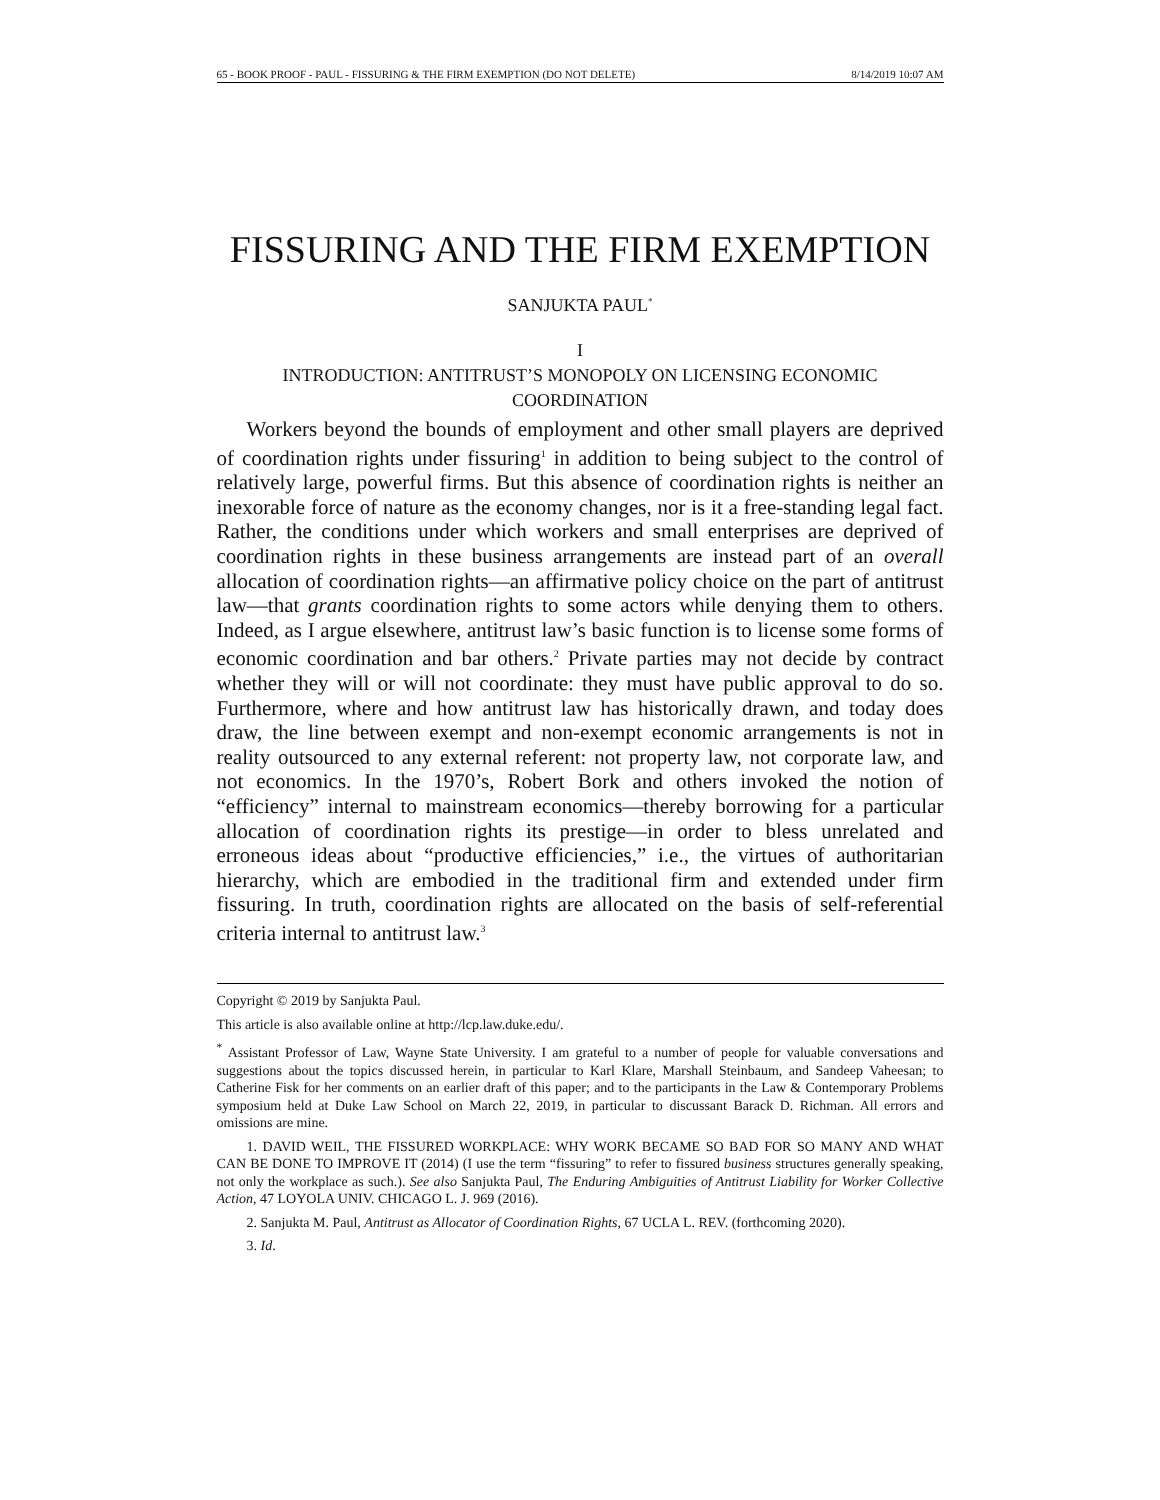65 - BOOK PROOF - PAUL - FISSURING & THE FIRM EXEMPTION (DO NOT DELETE) 8/14/2019 10:07 AM
FISSURING AND THE FIRM EXEMPTION
SANJUKTA PAUL<sup>*</sup>
I
INTRODUCTION: ANTITRUST’S MONOPOLY ON LICENSING ECONOMIC COORDINATION
Workers beyond the bounds of employment and other small players are deprived of coordination rights under fissuring<sup>1</sup> in addition to being subject to the control of relatively large, powerful firms. But this absence of coordination rights is neither an inexorable force of nature as the economy changes, nor is it a free-standing legal fact. Rather, the conditions under which workers and small enterprises are deprived of coordination rights in these business arrangements are instead part of an overall allocation of coordination rights—an affirmative policy choice on the part of antitrust law—that grants coordination rights to some actors while denying them to others. Indeed, as I argue elsewhere, antitrust law’s basic function is to license some forms of economic coordination and bar others.<sup>2</sup> Private parties may not decide by contract whether they will or will not coordinate: they must have public approval to do so. Furthermore, where and how antitrust law has historically drawn, and today does draw, the line between exempt and non-exempt economic arrangements is not in reality outsourced to any external referent: not property law, not corporate law, and not economics. In the 1970’s, Robert Bork and others invoked the notion of “efficiency” internal to mainstream economics—thereby borrowing for a particular allocation of coordination rights its prestige—in order to bless unrelated and erroneous ideas about “productive efficiencies,” i.e., the virtues of authoritarian hierarchy, which are embodied in the traditional firm and extended under firm fissuring. In truth, coordination rights are allocated on the basis of self-referential criteria internal to antitrust law.<sup>3</sup>
Copyright © 2019 by Sanjukta Paul.
This article is also available online at http://lcp.law.duke.edu/.
<sup>*</sup> Assistant Professor of Law, Wayne State University. I am grateful to a number of people for valuable conversations and suggestions about the topics discussed herein, in particular to Karl Klare, Marshall Steinbaum, and Sandeep Vaheesan; to Catherine Fisk for her comments on an earlier draft of this paper; and to the participants in the Law & Contemporary Problems symposium held at Duke Law School on March 22, 2019, in particular to discussant Barack D. Richman. All errors and omissions are mine.
1. DAVID WEIL, THE FISSURED WORKPLACE: WHY WORK BECAME SO BAD FOR SO MANY AND WHAT CAN BE DONE TO IMPROVE IT (2014) (I use the term “fissuring” to refer to fissured business structures generally speaking, not only the workplace as such.). See also Sanjukta Paul, The Enduring Ambiguities of Antitrust Liability for Worker Collective Action, 47 LOYOLA UNIV. CHICAGO L. J. 969 (2016).
2. Sanjukta M. Paul, Antitrust as Allocator of Coordination Rights, 67 UCLA L. REV. (forthcoming 2020).
3. Id.